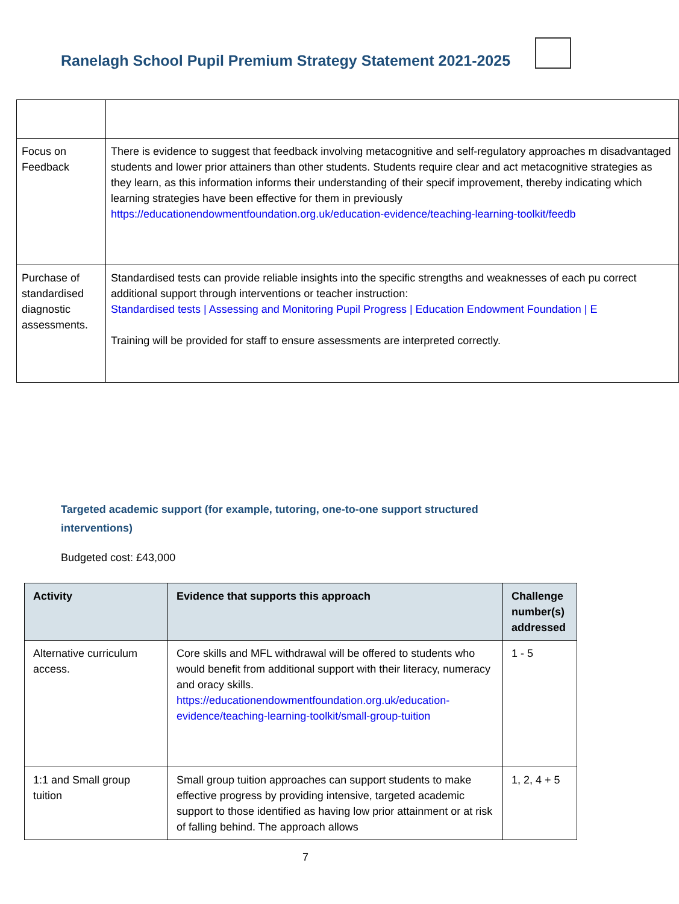Ranelagh School Pupil Premium Strategy Statement 2021-2025
| Focus on Feedback | There is evidence to suggest that feedback involving metacognitive and self-regulatory approaches m disadvantaged students and lower prior attainers than other students. Students require clear and act metacognitive strategies as they learn, as this information informs their understanding of their specif improvement, thereby indicating which learning strategies have been effective for them in previously https://educationendowmentfoundation.org.uk/education-evidence/teaching-learning-toolkit/feedb |
| Purchase of standardised diagnostic assessments. | Standardised tests can provide reliable insights into the specific strengths and weaknesses of each pu correct additional support through interventions or teacher instruction: Standardised tests / Assessing and Monitoring Pupil Progress / Education Endowment Foundation / E Training will be provided for staff to ensure assessments are interpreted correctly. |
Targeted academic support (for example, tutoring, one-to-one support structured interventions)
Budgeted cost: £43,000
| Activity | Evidence that supports this approach | Challenge number(s) addressed |
| --- | --- | --- |
| Alternative curriculum access. | Core skills and MFL withdrawal will be offered to students who would benefit from additional support with their literacy, numeracy and oracy skills. https://educationendowmentfoundation.org.uk/education-evidence/teaching-learning-toolkit/small-group-tuition | 1 - 5 |
| 1:1 and Small group tuition | Small group tuition approaches can support students to make effective progress by providing intensive, targeted academic support to those identified as having low prior attainment or at risk of falling behind. The approach allows | 1, 2, 4 + 5 |
7